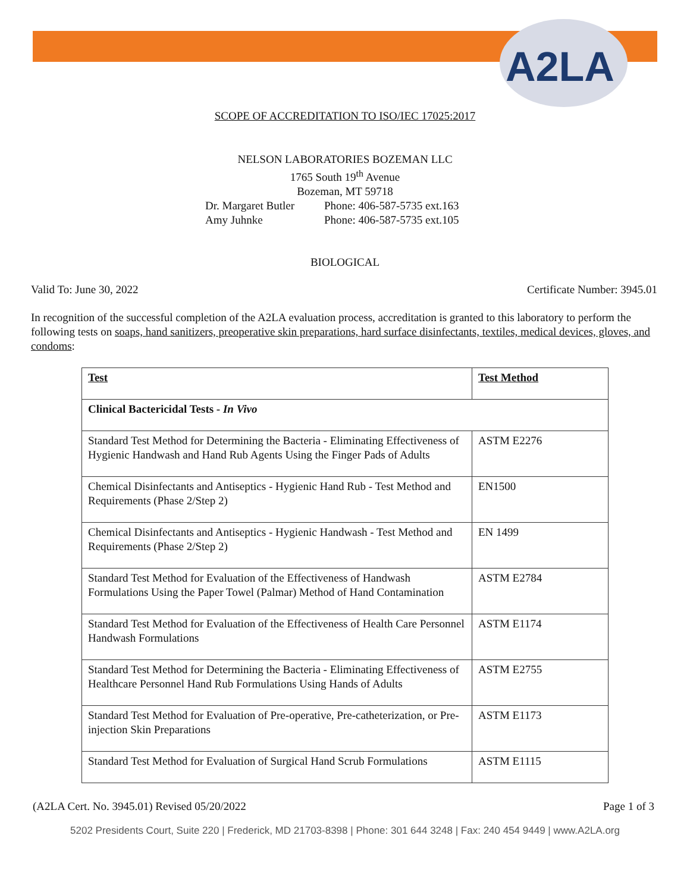A2LA
SCOPE OF ACCREDITATION TO ISO/IEC 17025:2017
NELSON LABORATORIES BOZEMAN LLC
1765 South 19<sup>th</sup> Avenue
Bozeman, MT 59718
Dr. Margaret Butler
Amy Juhnke
Phone: 406-587-5735 ext.163
Phone: 406-587-5735 ext.105
BIOLOGICAL
Valid To: June 30, 2022 Certificate Number: 3945.01
In recognition of the successful completion of the A2LA evaluation process, accreditation is granted to this laboratory to perform the following tests on soaps, hand sanitizers, preoperative skin preparations, hard surface disinfectants, textiles, medical devices, gloves, and condoms:
| Test | Test Method |
| Clinical Bactericidal Tests - In Vivo | |
| Standard Test Method for Determining the Bacteria - Eliminating Effectiveness of Hygienic Handwash and Hand Rub Agents Using the Finger Pads of Adults | ASTM E2276 |
| Chemical Disinfectants and Antiseptics - Hygienic Hand Rub - Test Method and Requirements (Phase 2/Step 2) | EN1500 |
| Chemical Disinfectants and Antiseptics - Hygienic Handwash - Test Method and Requirements (Phase 2/Step 2) | EN 1499 |
| Standard Test Method for Evaluation of the Effectiveness of Handwash Formulations Using the Paper Towel (Palmar) Method of Hand Contamination | ASTM E2784 |
| Standard Test Method for Evaluation of the Effectiveness of Health Care Personnel Handwash Formulations | ASTM E1174 |
| Standard Test Method for Determining the Bacteria - Eliminating Effectiveness of Healthcare Personnel Hand Rub Formulations Using Hands of Adults | ASTM E2755 |
| Standard Test Method for Evaluation of Pre-operative, Pre-catheterization, or Pre-injection Skin Preparations | ASTM E1173 |
| Standard Test Method for Evaluation of Surgical Hand Scrub Formulations | ASTM E1115 |
(A2LA Cert. No. 3945.01) Revised 05/20/2022 Page 1 of 3
5202 Presidents Court, Suite 220 | Frederick, MD 21703-8398 | Phone: 301 644 3248 | Fax: 240 454 9449 | www.A2LA.org